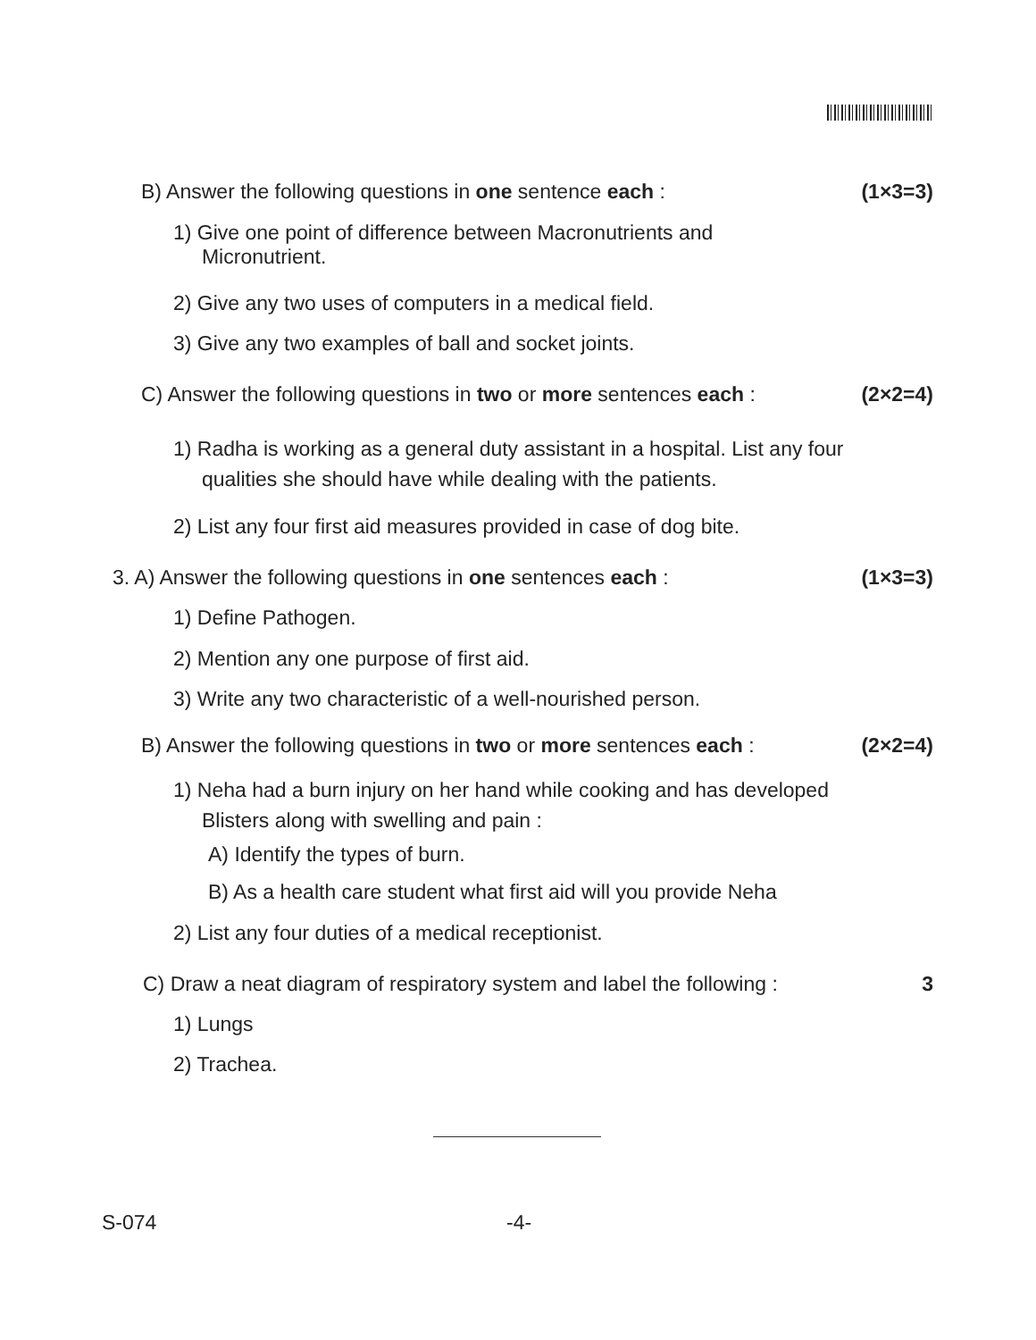B) Answer the following questions in one sentence each : (1×3=3)
1) Give one point of difference between Macronutrients and
Micronutrient.
2) Give any two uses of computers in a medical field.
3) Give any two examples of ball and socket joints.
C) Answer the following questions in two or more sentences each : (2×2=4)
1) Radha is working as a general duty assistant in a hospital. List any four
qualities she should have while dealing with the patients.
2) List any four first aid measures provided in case of dog bite.
3. A) Answer the following questions in one sentences each : (1×3=3)
1) Define Pathogen.
2) Mention any one purpose of first aid.
3) Write any two characteristic of a well-nourished person.
B) Answer the following questions in two or more sentences each : (2×2=4)
1) Neha had a burn injury on her hand while cooking and has developed
Blisters along with swelling and pain :
A) Identify the types of burn.
B) As a health care student what first aid will you provide Neha
2) List any four duties of a medical receptionist.
C) Draw a neat diagram of respiratory system and label the following : 3
1) Lungs
2) Trachea.
S-074 -4-